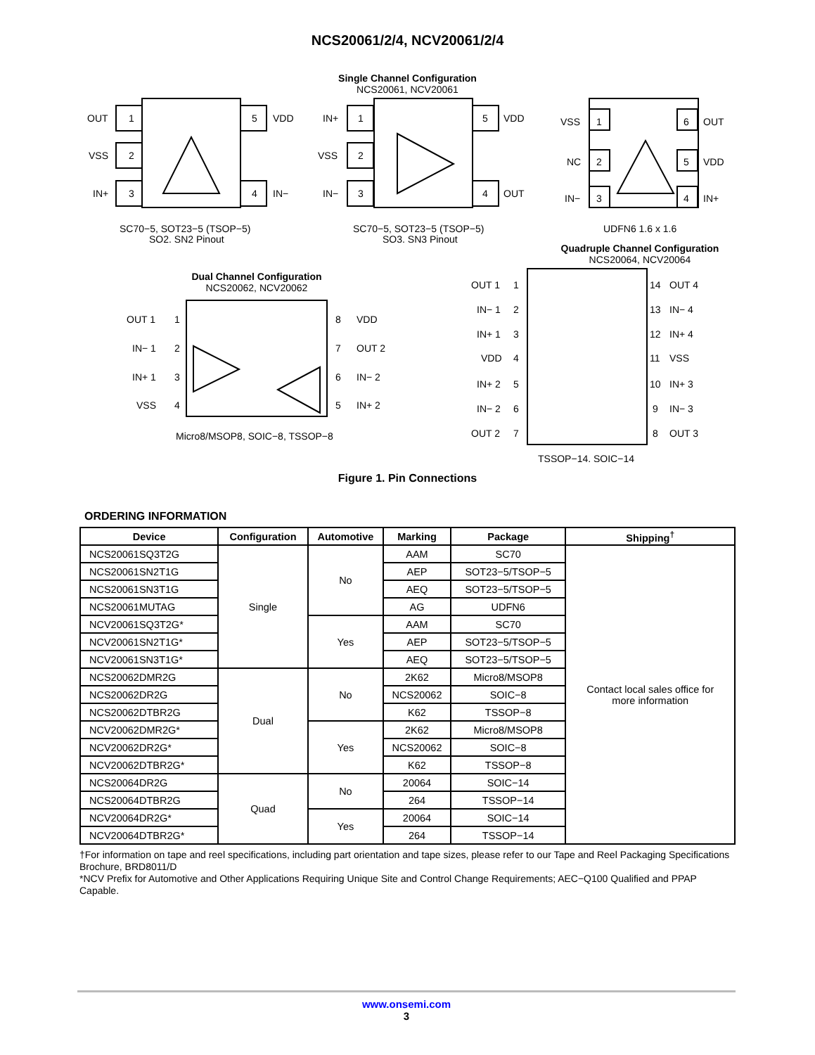NCS20061/2/4, NCV20061/2/4
Single Channel Configuration
NCS20061, NCV20061
OUT
1
VSS
2
IN+
3
5
VDD
4
IN−
IN+
1
VSS
2
IN−
3
5
VDD
4
OUT
VSS
1
NC
2
IN−
3
6
OUT
5
VDD
4
IN+
SC70−5, SOT23−5 (TSOP−5)
SQ2, SN2 Pinout
SC70−5, SOT23−5 (TSOP−5)
SQ3, SN3 Pinout
UDFN6 1.6 x 1.6
Dual Channel Configuration
NCS20062, NCV20062
OUT 1
1
IN− 1
2
IN+ 1
3
VSS
4
8
VDD
7
OUT 2
6
IN− 2
5
IN+ 2
Micro8/MSOP8, SOIC−8, TSSOP−8
Quadruple Channel Configuration
NCS20064, NCV20064
OUT 1
1
IN− 1
2
IN+ 1
3
VDD
4
IN+ 2
5
IN− 2
6
OUT 2
7
14
OUT 4
13
IN− 4
12
IN+ 4
11
VSS
10
IN+ 3
9
IN− 3
8
OUT 3
TSSOP−14, SOIC−14
Figure 1. Pin Connections
ORDERING INFORMATION
| Device | Configuration | Automotive | Marking | Package | Shipping<sup>†</sup> |
| --- | --- | --- | --- | --- | --- |
| NCS20061SQ3T2G | Single | No | AAM | SC70 | Contact local sales office for more information |
| NCS20061SN2T1G | | | AEP | SOT23−5/TSOP−5 | |
| NCS20061SN3T1G | | | AEQ | SOT23−5/TSOP−5 | |
| NCS20061MUTAG | | | AG | UDFN6 | |
| NCV20061SQ3T2G* | | Yes | AAM | SC70 | |
| NCV20061SN2T1G* | | | AEP | SOT23−5/TSOP−5 | |
| NCV20061SN3T1G* | | | AEQ | SOT23−5/TSOP−5 | |
| NCS20062DMR2G | Dual | No | 2K62 | Micro8/MSOP8 | |
| NCS20062DR2G | | | NCS20062 | SOIC−8 | |
| NCS20062DTBR2G | | | K62 | TSSOP−8 | |
| NCV20062DMR2G* | | Yes | 2K62 | Micro8/MSOP8 | |
| NCV20062DR2G* | | | NCS20062 | SOIC−8 | |
| NCV20062DTBR2G* | | | K62 | TSSOP−8 | |
| NCS20064DR2G | Quad | No | 20064 | SOIC−14 | |
| NCS20064DTBR2G | | | 264 | TSSOP−14 | |
| NCV20064DR2G* | | Yes | 20064 | SOIC−14 | |
| NCV20064DTBR2G* | | | 264 | TSSOP−14 | |
†For information on tape and reel specifications, including part orientation and tape sizes, please refer to our Tape and Reel Packaging Specifications Brochure, BRD8011/D
*NCV Prefix for Automotive and Other Applications Requiring Unique Site and Control Change Requirements; AEC−Q100 Qualified and PPAP Capable.
www.onsemi.com
3